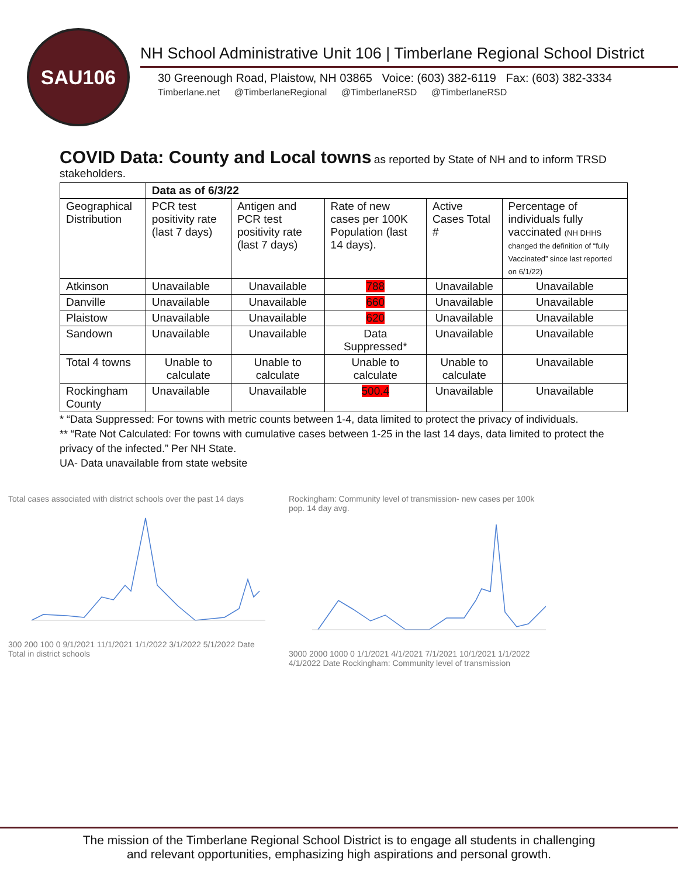SAU106
NH School Administrative Unit 106 | Timberlane Regional School District
30 Greenough Road, Plaistow, NH 03865 Voice: (603) 382-6119 Fax: (603) 382-3334
Timberlane.net @TimberlaneRegional @TimberlaneRSD @TimberlaneRSD
COVID Data: County and Local towns
as reported by State of NH and to inform TRSD stakeholders.
| | Data as of 6/3/22 | | | | |
| --- | --- | --- | --- | --- | --- |
| Geographical Distribution | PCR test positivity rate (last 7 days) | Antigen and PCR test positivity rate (last 7 days) | Rate of new cases per 100K Population (last 14 days). | Active Cases Total # | Percentage of individuals fully vaccinated (NH DHHS changed the definition of “fully Vaccinated” since last reported on 6/1/22) |
| Atkinson | Unavailable | Unavailable | 788 | Unavailable | Unavailable |
| Danville | Unavailable | Unavailable | 660 | Unavailable | Unavailable |
| Plaistow | Unavailable | Unavailable | 620 | Unavailable | Unavailable |
| Sandown | Unavailable | Unavailable | Data Suppressed* | Unavailable | Unavailable |
| Total 4 towns | Unable to calculate | Unable to calculate | Unable to calculate | Unable to calculate | Unavailable |
| Rockingham County | Unavailable | Unavailable | 500.4 | Unavailable | Unavailable |
* “Data Suppressed: For towns with metric counts between 1-4, data limited to protect the privacy of individuals.
** “Rate Not Calculated: For towns with cumulative cases between 1-25 in the last 14 days, data limited to protect the privacy of the infected.” Per NH State.
UA- Data unavailable from state website
Total cases associated with district schools over the past 14 days
300 200 100 0 9/1/2021 11/1/2021 1/1/2022 3/1/2022 5/1/2022 Date Total in district schools
Rockingham: Community level of transmission- new cases per 100k pop. 14 day avg.
3000 2000 1000 0 1/1/2021 4/1/2021 7/1/2021 10/1/2021 1/1/2022 4/1/2022 Date Rockingham: Community level of transmission
The mission of the Timberlane Regional School District is to engage all students in challenging
and relevant opportunities, emphasizing high aspirations and personal growth.